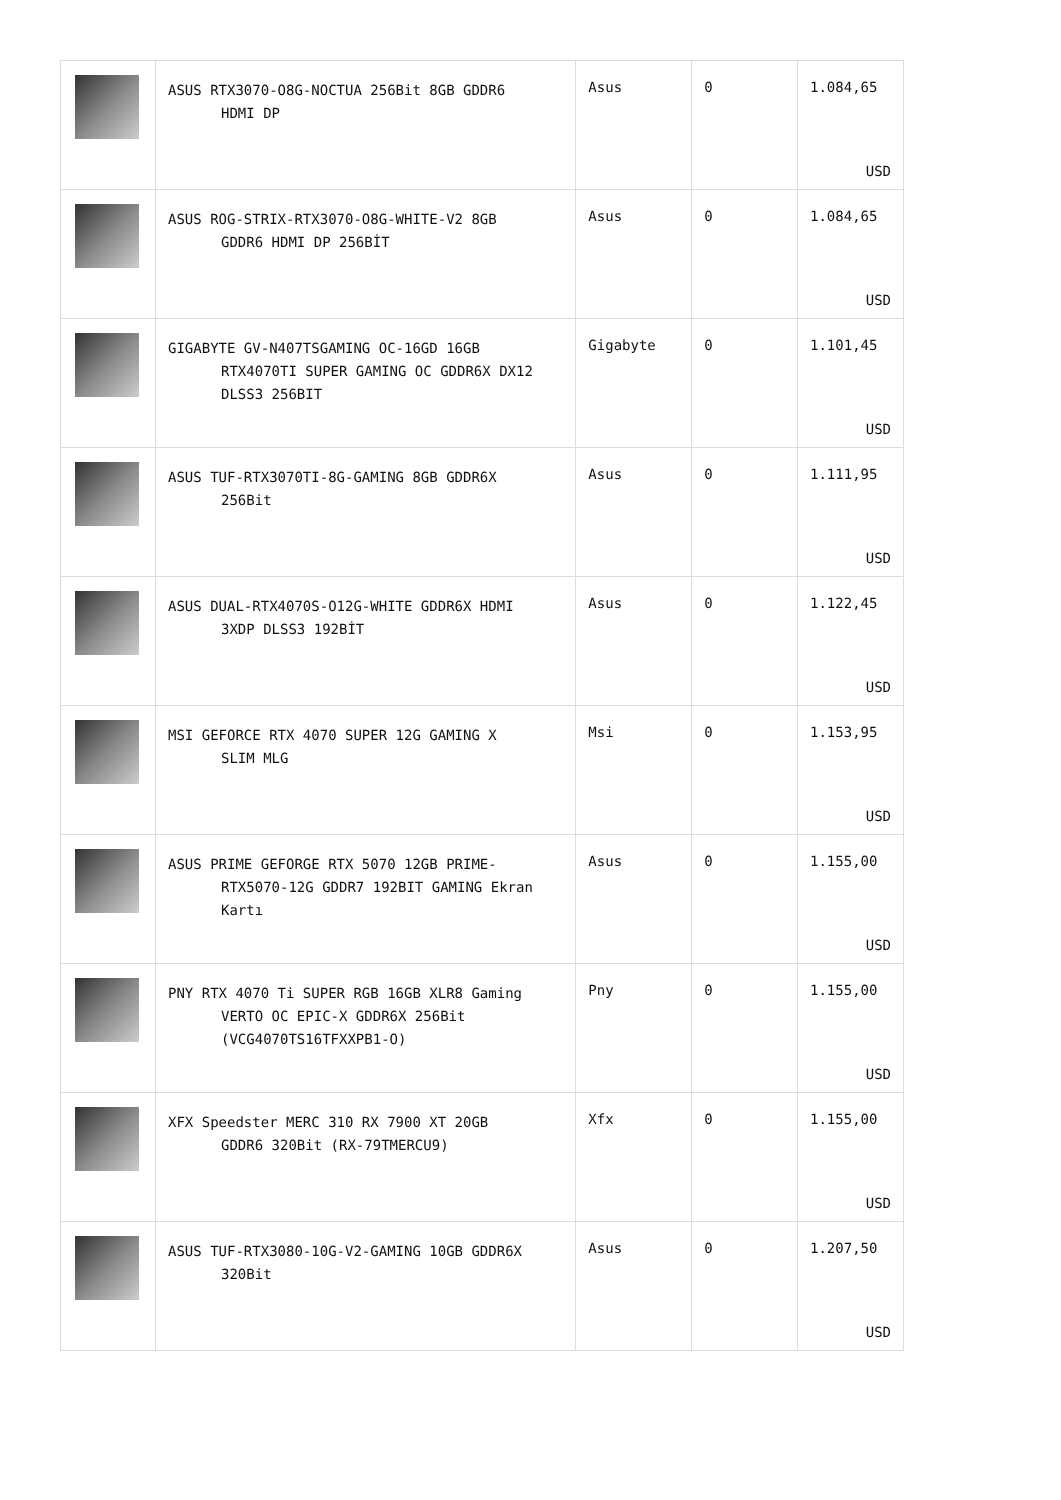| | ASUS RTX3070-O8G-NOCTUA 256Bit 8GB GDDR6 HDMI DP | Asus | 0 | 1.084,65 USD |
| | ASUS ROG-STRIX-RTX3070-O8G-WHITE-V2 8GB GDDR6 HDMI DP 256BİT | Asus | 0 | 1.084,65 USD |
| | GIGABYTE GV-N407TSGAMING OC-16GD 16GB RTX4070TI SUPER GAMING OC GDDR6X DX12 DLSS3 256BIT | Gigabyte | 0 | 1.101,45 USD |
| | ASUS TUF-RTX3070TI-8G-GAMING 8GB GDDR6X 256Bit | Asus | 0 | 1.111,95 USD |
| | ASUS DUAL-RTX4070S-O12G-WHITE GDDR6X HDMI 3XDP DLSS3 192BİT | Asus | 0 | 1.122,45 USD |
| | MSI GEFORCE RTX 4070 SUPER 12G GAMING X SLIM MLG | Msi | 0 | 1.153,95 USD |
| | ASUS PRIME GEFORGE RTX 5070 12GB PRIME- RTX5070-12G GDDR7 192BIT GAMING Ekran Kartı | Asus | 0 | 1.155,00 USD |
| | PNY RTX 4070 Ti SUPER RGB 16GB XLR8 Gaming VERTO OC EPIC-X GDDR6X 256Bit (VCG4070TS16TFXXPB1-O) | Pny | 0 | 1.155,00 USD |
| | XFX Speedster MERC 310 RX 7900 XT 20GB GDDR6 320Bit (RX-79TMERCU9) | Xfx | 0 | 1.155,00 USD |
| | ASUS TUF-RTX3080-10G-V2-GAMING 10GB GDDR6X 320Bit | Asus | 0 | 1.207,50 USD |